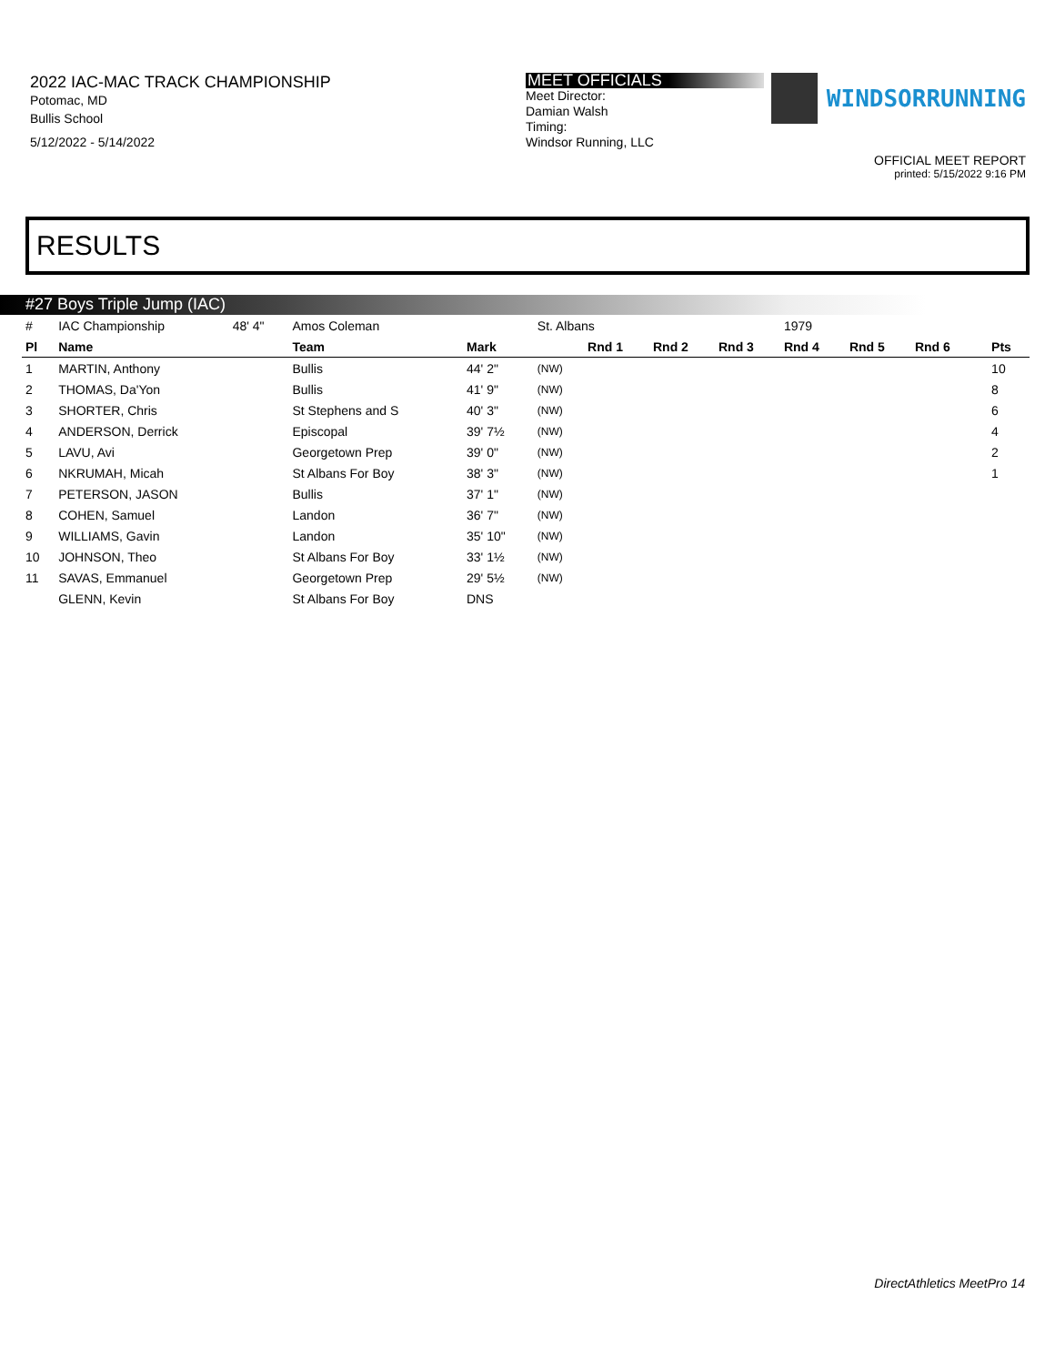2022 IAC-MAC TRACK CHAMPIONSHIP
Potomac, MD
Bullis School
5/12/2022 - 5/14/2022
MEET OFFICIALS
Meet Director:
Damian Walsh
Timing:
Windsor Running, LLC
WINDSORRUNNING
OFFICIAL MEET REPORT
printed: 5/15/2022 9:16 PM
RESULTS
#27 Boys Triple Jump (IAC)
| # | IAC Championship | 48' 4" | Amos Coleman | | St. Albans | | | | 1979 | | | | |
| Pl | Name | | Team | Mark | | Rnd 1 | Rnd 2 | Rnd 3 | Rnd 4 | Rnd 5 | Rnd 6 | | Pts |
| 1 | MARTIN, Anthony | | Bullis | 44' 2" | (NW) | | | | | | | | 10 |
| 2 | THOMAS, Da'Yon | | Bullis | 41' 9" | (NW) | | | | | | | | 8 |
| 3 | SHORTER, Chris | | St Stephens and S | 40' 3" | (NW) | | | | | | | | 6 |
| 4 | ANDERSON, Derrick | | Episcopal | 39' 7½ | (NW) | | | | | | | | 4 |
| 5 | LAVU, Avi | | Georgetown Prep | 39' 0" | (NW) | | | | | | | | 2 |
| 6 | NKRUMAH, Micah | | St Albans For Boy | 38' 3" | (NW) | | | | | | | | 1 |
| 7 | PETERSON, JASON | | Bullis | 37' 1" | (NW) | | | | | | | | |
| 8 | COHEN, Samuel | | Landon | 36' 7" | (NW) | | | | | | | | |
| 9 | WILLIAMS, Gavin | | Landon | 35' 10" | (NW) | | | | | | | | |
| 10 | JOHNSON, Theo | | St Albans For Boy | 33' 1½ | (NW) | | | | | | | | |
| 11 | SAVAS, Emmanuel | | Georgetown Prep | 29' 5½ | (NW) | | | | | | | | |
| | GLENN, Kevin | | St Albans For Boy | DNS | | | | | | | | | |
DirectAthletics MeetPro 14